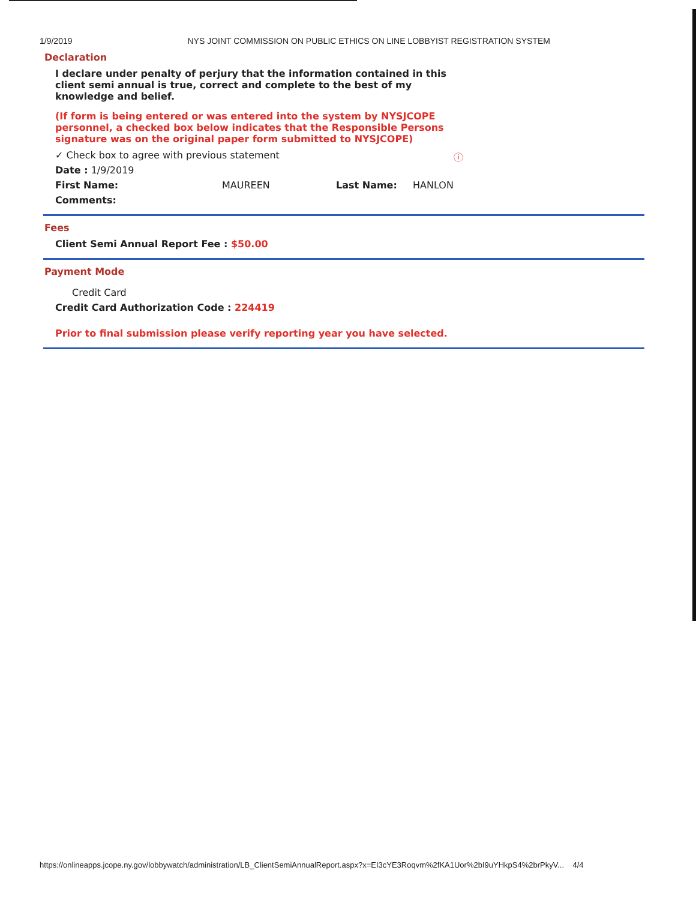1/9/2019 NYS JOINT COMMISSION ON PUBLIC ETHICS ON LINE LOBBYIST REGISTRATION SYSTEM
Declaration
I declare under penalty of perjury that the information contained in this client semi annual is true, correct and complete to the best of my knowledge and belief.
(If form is being entered or was entered into the system by NYSJCOPE personnel, a checked box below indicates that the Responsible Persons signature was on the original paper form submitted to NYSJCOPE)
✓ Check box to agree with previous statement ⓘ
Date : 1/9/2019
First Name: MAUREEN Last Name: HANLON
Comments:
Fees
Client Semi Annual Report Fee : $50.00
Payment Mode
Credit Card
Credit Card Authorization Code : 224419
Prior to final submission please verify reporting year you have selected.
https://onlineapps.jcope.ny.gov/lobbywatch/administration/LB_ClientSemiAnnualReport.aspx?x=EI3cYE3Roqvm%2fKA1Uor%2bI9uYHkpS4%2brPkyV... 4/4